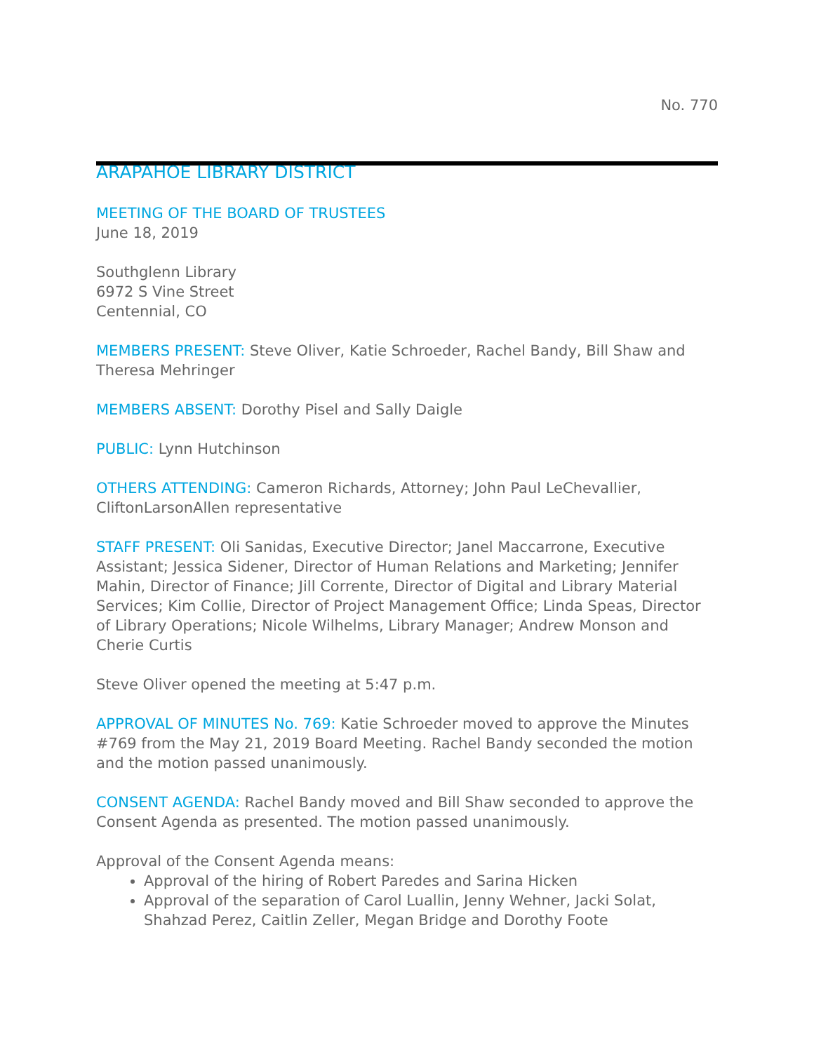No. 770
ARAPAHOE LIBRARY DISTRICT
MEETING OF THE BOARD OF TRUSTEES
June 18, 2019
Southglenn Library
6972 S Vine Street
Centennial, CO
MEMBERS PRESENT: Steve Oliver, Katie Schroeder, Rachel Bandy, Bill Shaw and Theresa Mehringer
MEMBERS ABSENT: Dorothy Pisel and Sally Daigle
PUBLIC: Lynn Hutchinson
OTHERS ATTENDING: Cameron Richards, Attorney; John Paul LeChevallier, CliftonLarsonAllen representative
STAFF PRESENT: Oli Sanidas, Executive Director; Janel Maccarrone, Executive Assistant; Jessica Sidener, Director of Human Relations and Marketing; Jennifer Mahin, Director of Finance; Jill Corrente, Director of Digital and Library Material Services; Kim Collie, Director of Project Management Office; Linda Speas, Director of Library Operations; Nicole Wilhelms, Library Manager; Andrew Monson and Cherie Curtis
Steve Oliver opened the meeting at 5:47 p.m.
APPROVAL OF MINUTES No. 769: Katie Schroeder moved to approve the Minutes #769 from the May 21, 2019 Board Meeting. Rachel Bandy seconded the motion and the motion passed unanimously.
CONSENT AGENDA: Rachel Bandy moved and Bill Shaw seconded to approve the Consent Agenda as presented. The motion passed unanimously.
Approval of the Consent Agenda means:
Approval of the hiring of Robert Paredes and Sarina Hicken
Approval of the separation of Carol Luallin, Jenny Wehner, Jacki Solat, Shahzad Perez, Caitlin Zeller, Megan Bridge and Dorothy Foote